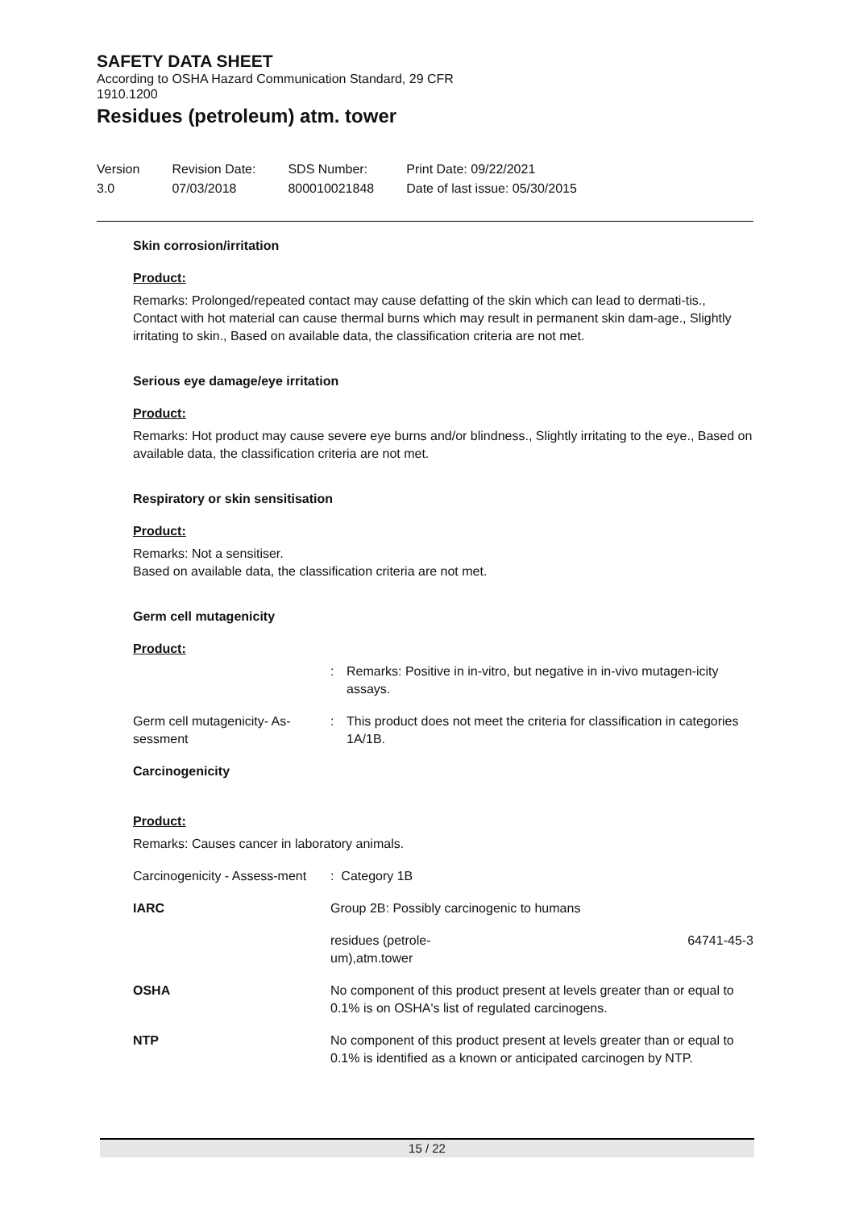SAFETY DATA SHEET
According to OSHA Hazard Communication Standard, 29 CFR
1910.1200
Residues (petroleum) atm. tower
| Version 3.0 | Revision Date: 07/03/2018 | SDS Number: 800010021848 | Print Date: 09/22/2021 Date of last issue: 05/30/2015 |
Skin corrosion/irritation
Product:
Remarks: Prolonged/repeated contact may cause defatting of the skin which can lead to dermati-tis., Contact with hot material can cause thermal burns which may result in permanent skin dam-age., Slightly irritating to skin., Based on available data, the classification criteria are not met.
Serious eye damage/eye irritation
Product:
Remarks: Hot product may cause severe eye burns and/or blindness., Slightly irritating to the eye., Based on available data, the classification criteria are not met.
Respiratory or skin sensitisation
Product:
Remarks: Not a sensitiser.
Based on available data, the classification criteria are not met.
Germ cell mutagenicity
Product:
| | : | Remarks: Positive in in-vitro, but negative in in-vivo mutagen-icity assays. |
| Germ cell mutagenicity- As-sessment | : | This product does not meet the criteria for classification in categories 1A/1B. |
Carcinogenicity
Product:
Remarks: Causes cancer in laboratory animals.
| Carcinogenicity - Assess-ment | : Category 1B | |
| IARC | Group 2B: Possibly carcinogenic to humans | |
| | residues (petrole- um),atm.tower | 64741-45-3 |
| OSHA | No component of this product present at levels greater than or equal to 0.1% is on OSHA's list of regulated carcinogens. | |
| NTP | No component of this product present at levels greater than or equal to 0.1% is identified as a known or anticipated carcinogen by NTP. | |
15 / 22